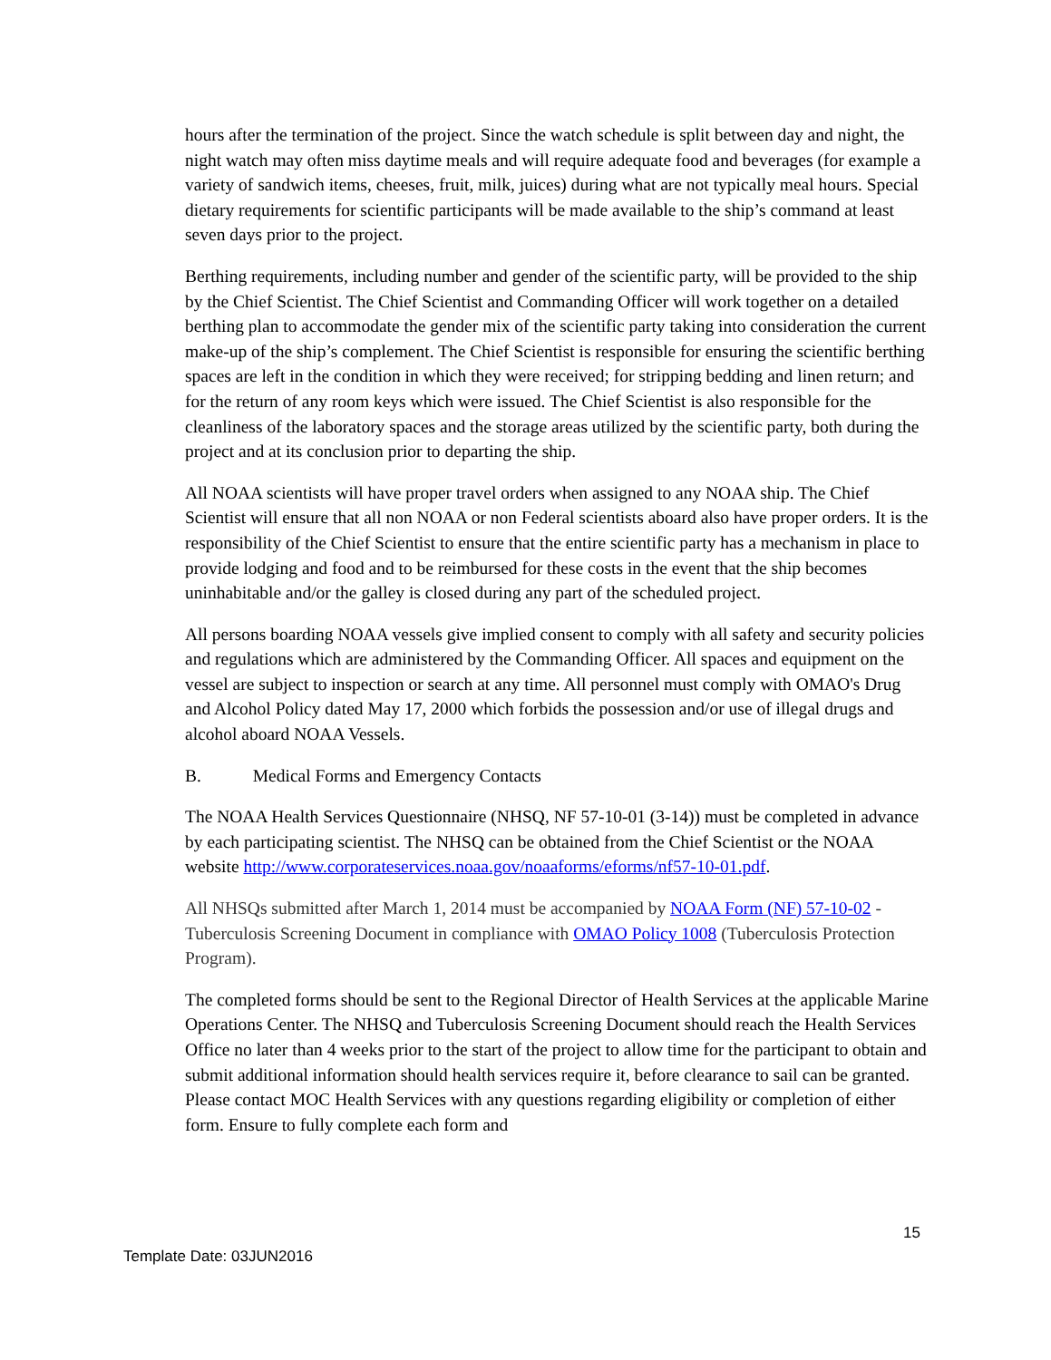hours after the termination of the project. Since the watch schedule is split between day and night, the night watch may often miss daytime meals and will require adequate food and beverages (for example a variety of sandwich items, cheeses, fruit, milk, juices) during what are not typically meal hours. Special dietary requirements for scientific participants will be made available to the ship’s command at least seven days prior to the project.
Berthing requirements, including number and gender of the scientific party, will be provided to the ship by the Chief Scientist. The Chief Scientist and Commanding Officer will work together on a detailed berthing plan to accommodate the gender mix of the scientific party taking into consideration the current make-up of the ship’s complement. The Chief Scientist is responsible for ensuring the scientific berthing spaces are left in the condition in which they were received; for stripping bedding and linen return; and for the return of any room keys which were issued. The Chief Scientist is also responsible for the cleanliness of the laboratory spaces and the storage areas utilized by the scientific party, both during the project and at its conclusion prior to departing the ship.
All NOAA scientists will have proper travel orders when assigned to any NOAA ship. The Chief Scientist will ensure that all non NOAA or non Federal scientists aboard also have proper orders. It is the responsibility of the Chief Scientist to ensure that the entire scientific party has a mechanism in place to provide lodging and food and to be reimbursed for these costs in the event that the ship becomes uninhabitable and/or the galley is closed during any part of the scheduled project.
All persons boarding NOAA vessels give implied consent to comply with all safety and security policies and regulations which are administered by the Commanding Officer. All spaces and equipment on the vessel are subject to inspection or search at any time. All personnel must comply with OMAO's Drug and Alcohol Policy dated May 17, 2000 which forbids the possession and/or use of illegal drugs and alcohol aboard NOAA Vessels.
B. Medical Forms and Emergency Contacts
The NOAA Health Services Questionnaire (NHSQ, NF 57-10-01 (3-14)) must be completed in advance by each participating scientist. The NHSQ can be obtained from the Chief Scientist or the NOAA website http://www.corporateservices.noaa.gov/noaaforms/eforms/nf57-10-01.pdf.
All NHSQs submitted after March 1, 2014 must be accompanied by NOAA Form (NF) 57-10-02 - Tuberculosis Screening Document in compliance with OMAO Policy 1008 (Tuberculosis Protection Program).
The completed forms should be sent to the Regional Director of Health Services at the applicable Marine Operations Center. The NHSQ and Tuberculosis Screening Document should reach the Health Services Office no later than 4 weeks prior to the start of the project to allow time for the participant to obtain and submit additional information should health services require it, before clearance to sail can be granted. Please contact MOC Health Services with any questions regarding eligibility or completion of either form. Ensure to fully complete each form and
15
Template Date: 03JUN2016